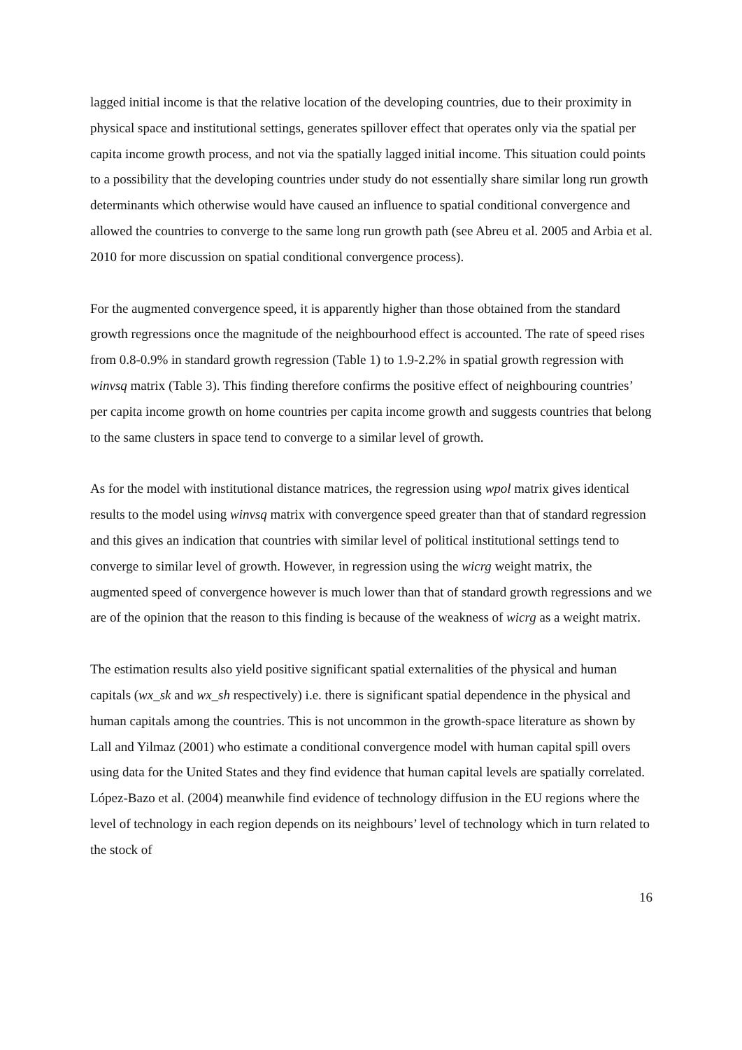lagged initial income is that the relative location of the developing countries, due to their proximity in physical space and institutional settings, generates spillover effect that operates only via the spatial per capita income growth process, and not via the spatially lagged initial income. This situation could points to a possibility that the developing countries under study do not essentially share similar long run growth determinants which otherwise would have caused an influence to spatial conditional convergence and allowed the countries to converge to the same long run growth path (see Abreu et al. 2005 and Arbia et al. 2010 for more discussion on spatial conditional convergence process).
For the augmented convergence speed, it is apparently higher than those obtained from the standard growth regressions once the magnitude of the neighbourhood effect is accounted. The rate of speed rises from 0.8-0.9% in standard growth regression (Table 1) to 1.9-2.2% in spatial growth regression with winvsq matrix (Table 3). This finding therefore confirms the positive effect of neighbouring countries’ per capita income growth on home countries per capita income growth and suggests countries that belong to the same clusters in space tend to converge to a similar level of growth.
As for the model with institutional distance matrices, the regression using wpol matrix gives identical results to the model using winvsq matrix with convergence speed greater than that of standard regression and this gives an indication that countries with similar level of political institutional settings tend to converge to similar level of growth. However, in regression using the wicrg weight matrix, the augmented speed of convergence however is much lower than that of standard growth regressions and we are of the opinion that the reason to this finding is because of the weakness of wicrg as a weight matrix.
The estimation results also yield positive significant spatial externalities of the physical and human capitals (wx_sk and wx_sh respectively) i.e. there is significant spatial dependence in the physical and human capitals among the countries. This is not uncommon in the growth-space literature as shown by Lall and Yilmaz (2001) who estimate a conditional convergence model with human capital spill overs using data for the United States and they find evidence that human capital levels are spatially correlated. López-Bazo et al. (2004) meanwhile find evidence of technology diffusion in the EU regions where the level of technology in each region depends on its neighbours’ level of technology which in turn related to the stock of
16